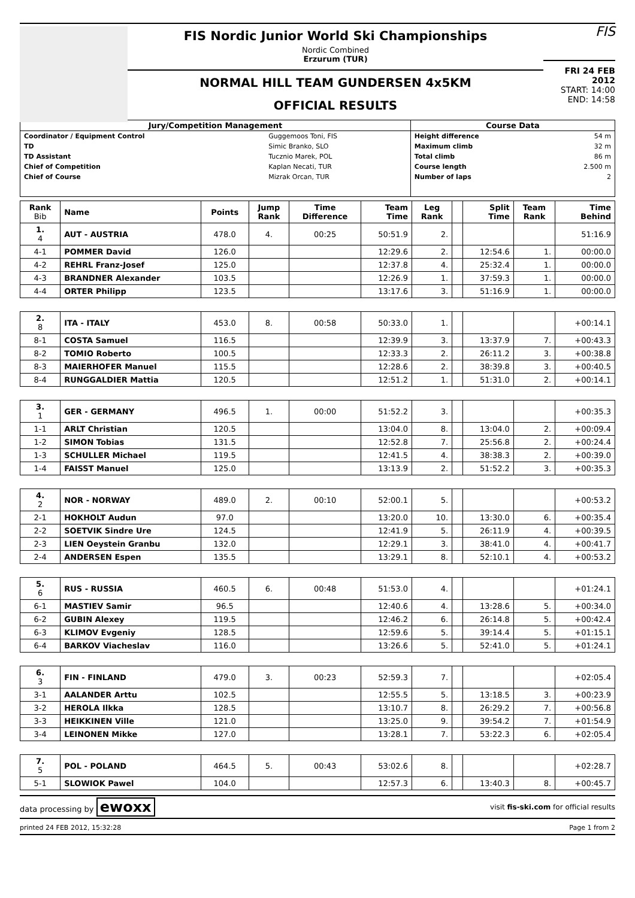FIS Nordic Junior World Ski Championships
Nordic Combined
Erzurum (TUR)
NORMAL HILL TEAM GUNDERSEN 4x5KM
OFFICIAL RESULTS
FIS
FRI 24 FEB 2012
START: 14:00
END: 14:58
| Jury/Competition Management | | Course Data | |
| --- | --- | --- | --- |
| Coordinator / Equipment Control | Guggemoos Toni, FIS | Height difference | 54 m |
| TD | Simic Branko, SLO | Maximum climb | 32 m |
| TD Assistant | Tucznio Marek, POL | Total climb | 86 m |
| Chief of Competition | Kaplan Necati, TUR | Course length | 2.500 m |
| Chief of Course | Mizrak Orcan, TUR | Number of laps | 2 |
| Rank Bib | Name | Points | Jump Rank | Time Difference | Team Time | Leg Rank | | Split Time | Team Rank | Time Behind |
| --- | --- | --- | --- | --- | --- | --- | --- | --- | --- | --- |
| 1. 4 | AUT - AUSTRIA | 478.0 | 4. | 00:25 | 50:51.9 | 2. | | | | 51:16.9 |
| 4-1 | POMMER David | 126.0 | | | 12:29.6 | 2. | | 12:54.6 | 1. | 00:00.0 |
| 4-2 | REHRL Franz-Josef | 125.0 | | | 12:37.8 | 4. | | 25:32.4 | 1. | 00:00.0 |
| 4-3 | BRANDNER Alexander | 103.5 | | | 12:26.9 | 1. | | 37:59.3 | 1. | 00:00.0 |
| 4-4 | ORTER Philipp | 123.5 | | | 13:17.6 | 3. | | 51:16.9 | 1. | 00:00.0 |
| 2. 8 | ITA - ITALY | 453.0 | 8. | 00:58 | 50:33.0 | 1. | | | | +00:14.1 |
| 8-1 | COSTA Samuel | 116.5 | | | 12:39.9 | 3. | | 13:37.9 | 7. | +00:43.3 |
| 8-2 | TOMIO Roberto | 100.5 | | | 12:33.3 | 2. | | 26:11.2 | 3. | +00:38.8 |
| 8-3 | MAIERHOFER Manuel | 115.5 | | | 12:28.6 | 2. | | 38:39.8 | 3. | +00:40.5 |
| 8-4 | RUNGGALDIER Mattia | 120.5 | | | 12:51.2 | 1. | | 51:31.0 | 2. | +00:14.1 |
| 3. 1 | GER - GERMANY | 496.5 | 1. | 00:00 | 51:52.2 | 3. | | | | +00:35.3 |
| 1-1 | ARLT Christian | 120.5 | | | 13:04.0 | 8. | | 13:04.0 | 2. | +00:09.4 |
| 1-2 | SIMON Tobias | 131.5 | | | 12:52.8 | 7. | | 25:56.8 | 2. | +00:24.4 |
| 1-3 | SCHULLER Michael | 119.5 | | | 12:41.5 | 4. | | 38:38.3 | 2. | +00:39.0 |
| 1-4 | FAISST Manuel | 125.0 | | | 13:13.9 | 2. | | 51:52.2 | 3. | +00:35.3 |
| 4. 2 | NOR - NORWAY | 489.0 | 2. | 00:10 | 52:00.1 | 5. | | | | +00:53.2 |
| 2-1 | HOKHOLT Audun | 97.0 | | | 13:20.0 | 10. | | 13:30.0 | 6. | +00:35.4 |
| 2-2 | SOETVIK Sindre Ure | 124.5 | | | 12:41.9 | 5. | | 26:11.9 | 4. | +00:39.5 |
| 2-3 | LIEN Oeystein Granbu | 132.0 | | | 12:29.1 | 3. | | 38:41.0 | 4. | +00:41.7 |
| 2-4 | ANDERSEN Espen | 135.5 | | | 13:29.1 | 8. | | 52:10.1 | 4. | +00:53.2 |
| 5. 6 | RUS - RUSSIA | 460.5 | 6. | 00:48 | 51:53.0 | 4. | | | | +01:24.1 |
| 6-1 | MASTIEV Samir | 96.5 | | | 12:40.6 | 4. | | 13:28.6 | 5. | +00:34.0 |
| 6-2 | GUBIN Alexey | 119.5 | | | 12:46.2 | 6. | | 26:14.8 | 5. | +00:42.4 |
| 6-3 | KLIMOV Evgeniy | 128.5 | | | 12:59.6 | 5. | | 39:14.4 | 5. | +01:15.1 |
| 6-4 | BARKOV Viacheslav | 116.0 | | | 13:26.6 | 5. | | 52:41.0 | 5. | +01:24.1 |
| 6. 3 | FIN - FINLAND | 479.0 | 3. | 00:23 | 52:59.3 | 7. | | | | +02:05.4 |
| 3-1 | AALANDER Arttu | 102.5 | | | 12:55.5 | 5. | | 13:18.5 | 3. | +00:23.9 |
| 3-2 | HEROLA Ilkka | 128.5 | | | 13:10.7 | 8. | | 26:29.2 | 7. | +00:56.8 |
| 3-3 | HEIKKINEN Ville | 121.0 | | | 13:25.0 | 9. | | 39:54.2 | 7. | +01:54.9 |
| 3-4 | LEINONEN Mikke | 127.0 | | | 13:28.1 | 7. | | 53:22.3 | 6. | +02:05.4 |
| 7. 5 | POL - POLAND | 464.5 | 5. | 00:43 | 53:02.6 | 8. | | | | +02:28.7 |
| 5-1 | SLOWIOK Pawel | 104.0 | | | 12:57.3 | 6. | | 13:40.3 | 8. | +00:45.7 |
data processing by ewoxx visit fis-ski.com for official results
printed 24 FEB 2012, 15:32:28 Page 1 from 2